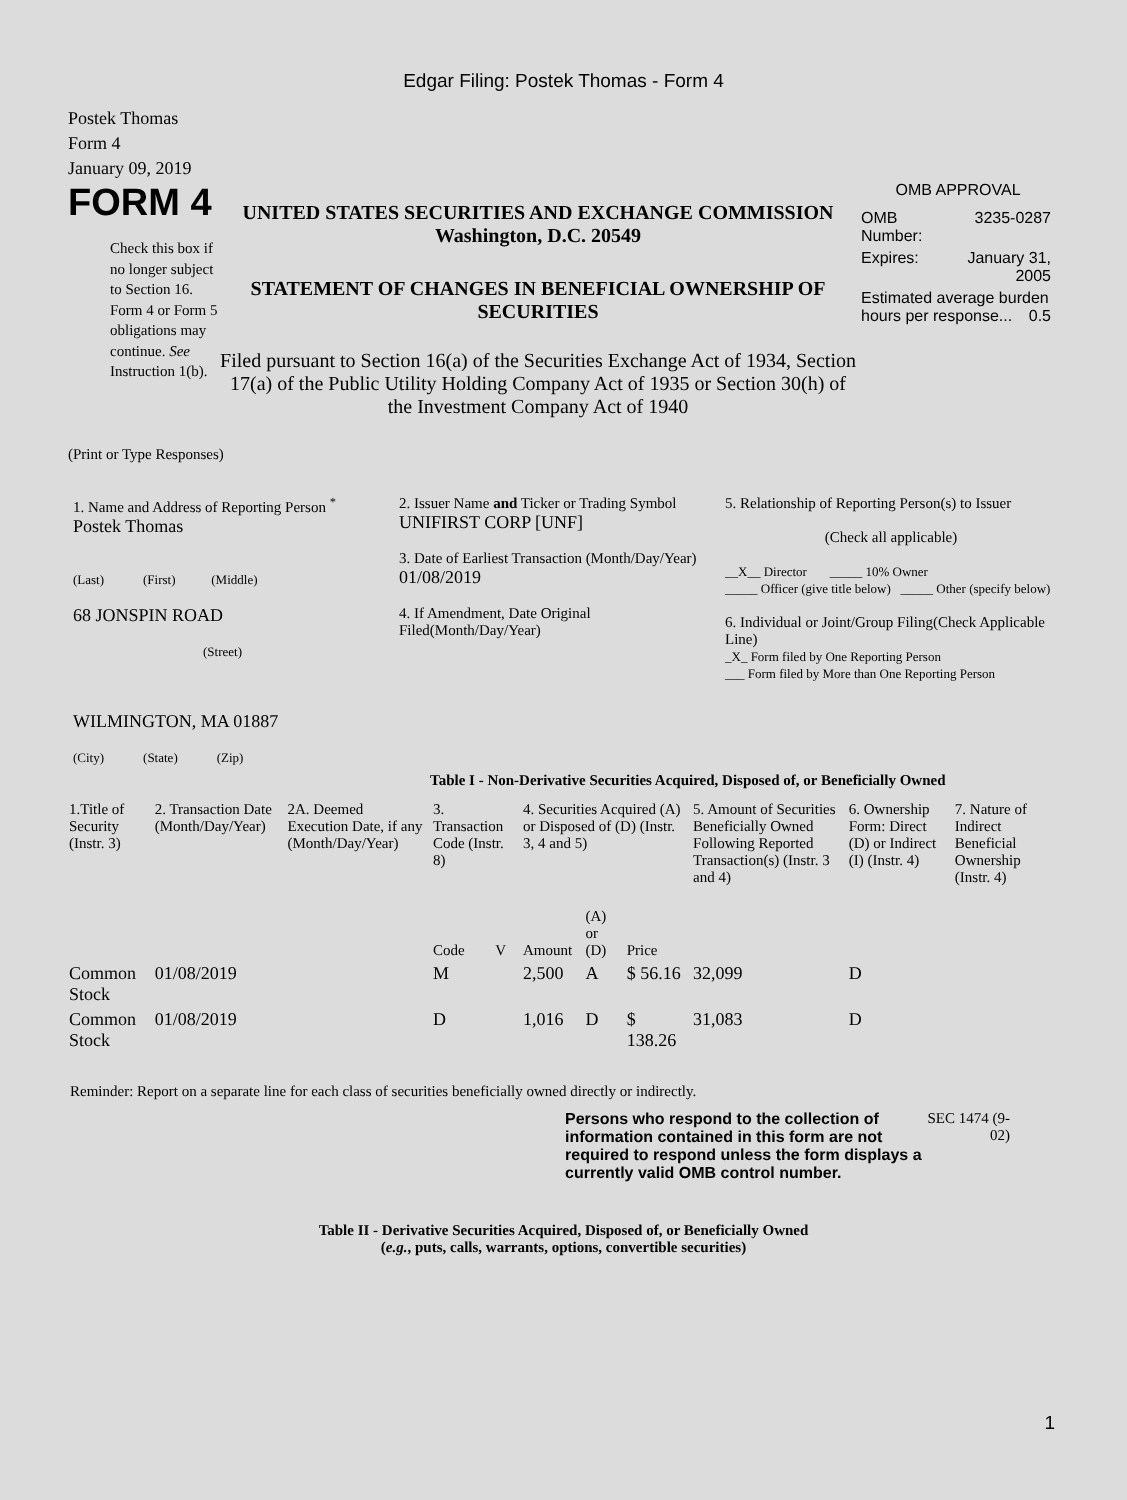Edgar Filing: Postek Thomas - Form 4
Postek Thomas
Form 4
January 09, 2019
FORM 4
Check this box if no longer subject to Section 16. Form 4 or Form 5 obligations may continue. See Instruction 1(b).
UNITED STATES SECURITIES AND EXCHANGE COMMISSION
Washington, D.C. 20549
STATEMENT OF CHANGES IN BENEFICIAL OWNERSHIP OF SECURITIES
Filed pursuant to Section 16(a) of the Securities Exchange Act of 1934, Section 17(a) of the Public Utility Holding Company Act of 1935 or Section 30(h) of the Investment Company Act of 1940
OMB APPROVAL
| OMB Number: | 3235-0287 |
| Expires: | January 31, 2005 |
| Estimated average burden hours per response... 0.5 | |
(Print or Type Responses)
| 1. Name and Address of Reporting Person <sup>*</sup> Postek Thomas (Last) (First) (Middle) 68 JONSPIN ROAD (Street) WILMINGTON, MA 01887 (City) (State) (Zip) | 2. Issuer Name and Ticker or Trading Symbol UNIFIRST CORP [UNF] 3. Date of Earliest Transaction (Month/Day/Year) 01/08/2019 4. If Amendment, Date Original Filed(Month/Day/Year) | 5. Relationship of Reporting Person(s) to Issuer (Check all applicable) __X__ Director _____ 10% Owner _____ Officer (give title below) _____ Other (specify below) 6. Individual or Joint/Group Filing(Check Applicable Line) _X_ Form filed by One Reporting Person ___ Form filed by More than One Reporting Person |
Table I - Non-Derivative Securities Acquired, Disposed of, or Beneficially Owned
| 1.Title of Security (Instr. 3) | 2. Transaction Date (Month/Day/Year) | 2A. Deemed Execution Date, if any (Month/Day/Year) | 3. Transaction Code (Instr. 8) | | 4. Securities Acquired (A) or Disposed of (D) (Instr. 3, 4 and 5) | | | 5. Amount of Securities Beneficially Owned Following Reported Transaction(s) (Instr. 3 and 4) | 6. Ownership Form: Direct (D) or Indirect (I) (Instr. 4) | 7. Nature of Indirect Beneficial Ownership (Instr. 4) |
| --- | --- | --- | --- | --- | --- | --- | --- | --- | --- | --- |
| | | | Code | V | Amount | (A) or (D) | Price | | | |
| Common Stock | 01/08/2019 | | M | | 2,500 | A | $ 56.16 | 32,099 | D | |
| Common Stock | 01/08/2019 | | D | | 1,016 | D | $ 138.26 | 31,083 | D | |
Reminder: Report on a separate line for each class of securities beneficially owned directly or indirectly.
Persons who respond to the collection of information contained in this form are not required to respond unless the form displays a currently valid OMB control number.
SEC 1474 (9-02)
Table II - Derivative Securities Acquired, Disposed of, or Beneficially Owned
(e.g., puts, calls, warrants, options, convertible securities)
1